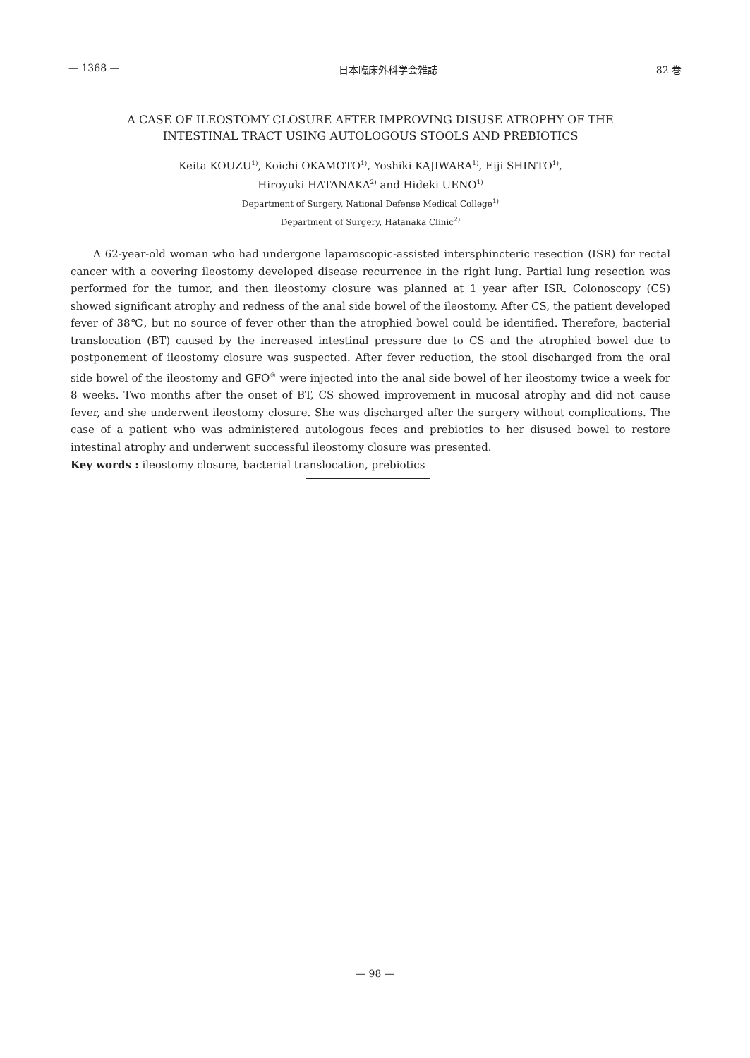— 1368 — 日本臨床外科学会雑誌 82 巻
A CASE OF ILEOSTOMY CLOSURE AFTER IMPROVING DISUSE ATROPHY OF THE
INTESTINAL TRACT USING AUTOLOGOUS STOOLS AND PREBIOTICS
Keita KOUZU<sup>1)</sup>, Koichi OKAMOTO<sup>1)</sup>, Yoshiki KAJIWARA<sup>1)</sup>, Eiji SHINTO<sup>1)</sup>,
Hiroyuki HATANAKA<sup>2)</sup> and Hideki UENO<sup>1)</sup>
Department of Surgery, National Defense Medical College<sup>1)</sup>
Department of Surgery, Hatanaka Clinic<sup>2)</sup>
A 62-year-old woman who had undergone laparoscopic-assisted intersphincteric resection (ISR) for rectal cancer with a covering ileostomy developed disease recurrence in the right lung. Partial lung resection was performed for the tumor, and then ileostomy closure was planned at 1 year after ISR. Colonoscopy (CS) showed significant atrophy and redness of the anal side bowel of the ileostomy. After CS, the patient developed fever of 38℃, but no source of fever other than the atrophied bowel could be identified. Therefore, bacterial translocation (BT) caused by the increased intestinal pressure due to CS and the atrophied bowel due to postponement of ileostomy closure was suspected. After fever reduction, the stool discharged from the oral side bowel of the ileostomy and GFO<sup>®</sup> were injected into the anal side bowel of her ileostomy twice a week for 8 weeks. Two months after the onset of BT, CS showed improvement in mucosal atrophy and did not cause fever, and she underwent ileostomy closure. She was discharged after the surgery without complications. The case of a patient who was administered autologous feces and prebiotics to her disused bowel to restore intestinal atrophy and underwent successful ileostomy closure was presented.
Key words : ileostomy closure, bacterial translocation, prebiotics
— 98 —